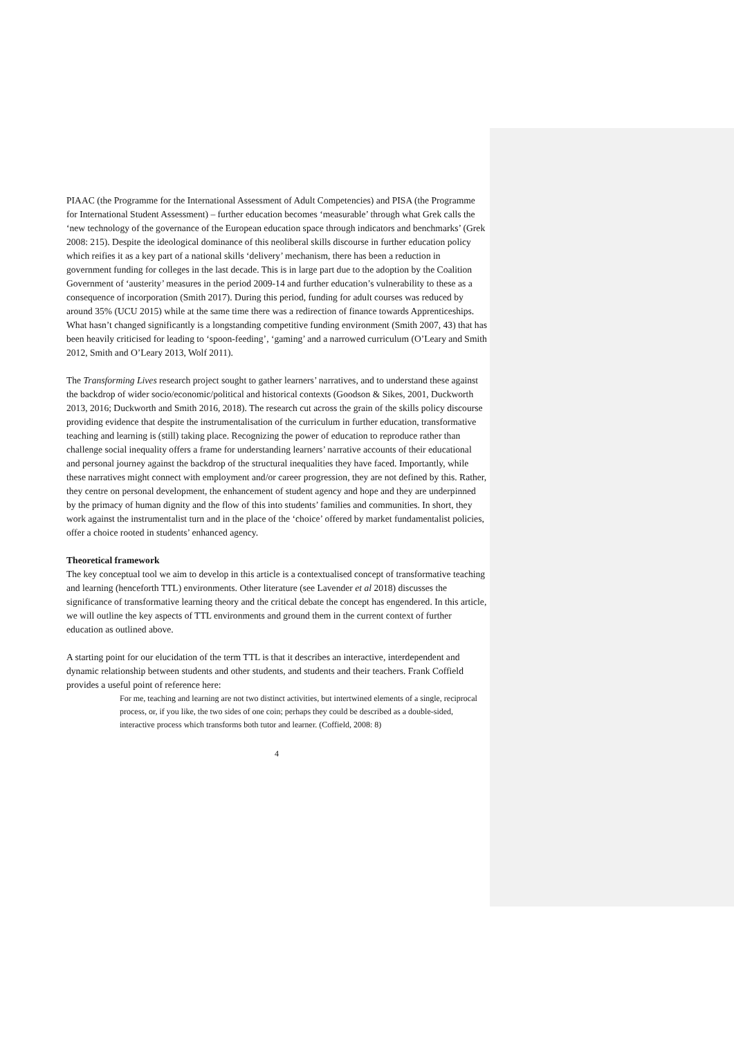PIAAC (the Programme for the International Assessment of Adult Competencies) and PISA (the Programme for International Student Assessment) – further education becomes ‘measurable’ through what Grek calls the ‘new technology of the governance of the European education space through indicators and benchmarks’ (Grek 2008: 215). Despite the ideological dominance of this neoliberal skills discourse in further education policy which reifies it as a key part of a national skills ‘delivery’ mechanism, there has been a reduction in government funding for colleges in the last decade. This is in large part due to the adoption by the Coalition Government of ‘austerity’ measures in the period 2009-14 and further education’s vulnerability to these as a consequence of incorporation (Smith 2017). During this period, funding for adult courses was reduced by around 35% (UCU 2015) while at the same time there was a redirection of finance towards Apprenticeships. What hasn’t changed significantly is a longstanding competitive funding environment (Smith 2007, 43) that has been heavily criticised for leading to ‘spoon-feeding’, ‘gaming’ and a narrowed curriculum (O’Leary and Smith 2012, Smith and O’Leary 2013, Wolf 2011).
The Transforming Lives research project sought to gather learners’ narratives, and to understand these against the backdrop of wider socio/economic/political and historical contexts (Goodson & Sikes, 2001, Duckworth 2013, 2016; Duckworth and Smith 2016, 2018). The research cut across the grain of the skills policy discourse providing evidence that despite the instrumentalisation of the curriculum in further education, transformative teaching and learning is (still) taking place. Recognizing the power of education to reproduce rather than challenge social inequality offers a frame for understanding learners’ narrative accounts of their educational and personal journey against the backdrop of the structural inequalities they have faced. Importantly, while these narratives might connect with employment and/or career progression, they are not defined by this. Rather, they centre on personal development, the enhancement of student agency and hope and they are underpinned by the primacy of human dignity and the flow of this into students’ families and communities. In short, they work against the instrumentalist turn and in the place of the ‘choice’ offered by market fundamentalist policies, offer a choice rooted in students’ enhanced agency.
Theoretical framework
The key conceptual tool we aim to develop in this article is a contextualised concept of transformative teaching and learning (henceforth TTL) environments. Other literature (see Lavender et al 2018) discusses the significance of transformative learning theory and the critical debate the concept has engendered. In this article, we will outline the key aspects of TTL environments and ground them in the current context of further education as outlined above.
A starting point for our elucidation of the term TTL is that it describes an interactive, interdependent and dynamic relationship between students and other students, and students and their teachers. Frank Coffield provides a useful point of reference here:
For me, teaching and learning are not two distinct activities, but intertwined elements of a single, reciprocal process, or, if you like, the two sides of one coin; perhaps they could be described as a double-sided, interactive process which transforms both tutor and learner. (Coffield, 2008: 8)
4